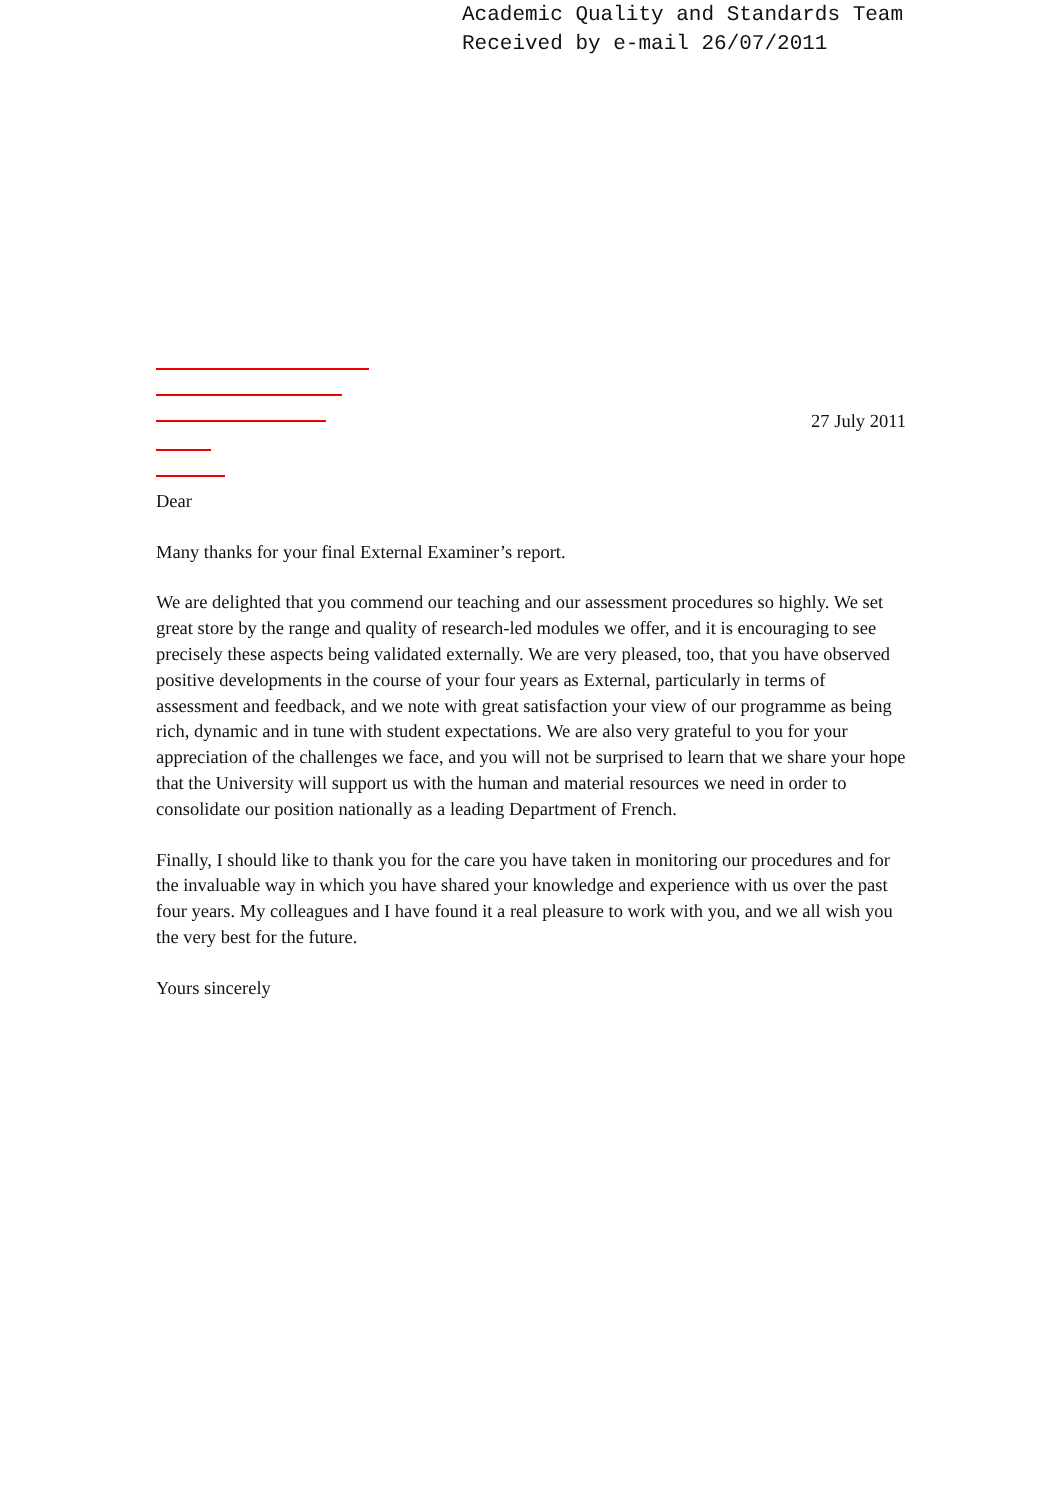Academic Quality and Standards Team
Received by e-mail 26/07/2011
27 July 2011
Dear
Many thanks for your final External Examiner’s report.
We are delighted that you commend our teaching and our assessment procedures so highly. We set great store by the range and quality of research-led modules we offer, and it is encouraging to see precisely these aspects being validated externally. We are very pleased, too, that you have observed positive developments in the course of your four years as External, particularly in terms of assessment and feedback, and we note with great satisfaction your view of our programme as being rich, dynamic and in tune with student expectations. We are also very grateful to you for your appreciation of the challenges we face, and you will not be surprised to learn that we share your hope that the University will support us with the human and material resources we need in order to consolidate our position nationally as a leading Department of French.
Finally, I should like to thank you for the care you have taken in monitoring our procedures and for the invaluable way in which you have shared your knowledge and experience with us over the past four years. My colleagues and I have found it a real pleasure to work with you, and we all wish you the very best for the future.
Yours sincerely